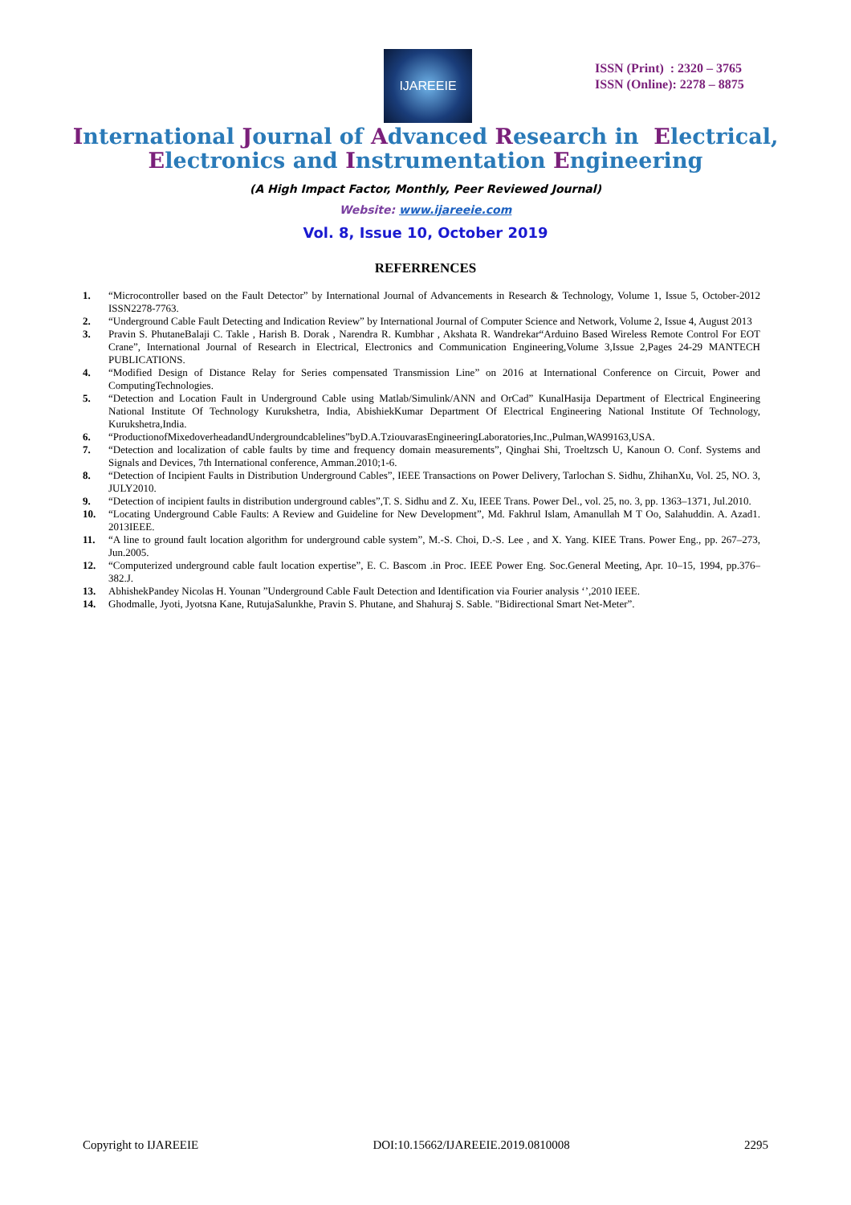IJAREEIE
ISSN (Print) : 2320 – 3765
ISSN (Online): 2278 – 8875
International Journal of Advanced Research in Electrical,
Electronics and Instrumentation Engineering
(A High Impact Factor, Monthly, Peer Reviewed Journal)
Website: www.ijareeie.com
Vol. 8, Issue 10, October 2019
REFERRENCES
1. “Microcontroller based on the Fault Detector” by International Journal of Advancements in Research & Technology, Volume 1, Issue 5, October-2012 ISSN2278-7763.
2. “Underground Cable Fault Detecting and Indication Review” by International Journal of Computer Science and Network, Volume 2, Issue 4, August 2013
3. Pravin S. PhutaneBalaji C. Takle , Harish B. Dorak , Narendra R. Kumbhar , Akshata R. Wandrekar“Arduino Based Wireless Remote Control For EOT Crane”, International Journal of Research in Electrical, Electronics and Communication Engineering,Volume 3,Issue 2,Pages 24-29 MANTECH PUBLICATIONS.
4. “Modified Design of Distance Relay for Series compensated Transmission Line” on 2016 at International Conference on Circuit, Power and ComputingTechnologies.
5. “Detection and Location Fault in Underground Cable using Matlab/Simulink/ANN and OrCad” KunalHasija Department of Electrical Engineering National Institute Of Technology Kurukshetra, India, AbishiekKumar Department Of Electrical Engineering National Institute Of Technology, Kurukshetra,India.
6. “ProductionofMixedoverheadandUndergroundcablelines”byD.A.TziouvarasEngineeringLaboratories,Inc.,Pulman,WA99163,USA.
7. “Detection and localization of cable faults by time and frequency domain measurements”, Qinghai Shi, Troeltzsch U, Kanoun O. Conf. Systems and Signals and Devices, 7th International conference, Amman.2010;1-6.
8. “Detection of Incipient Faults in Distribution Underground Cables”, IEEE Transactions on Power Delivery, Tarlochan S. Sidhu, ZhihanXu, Vol. 25, NO. 3, JULY2010.
9. “Detection of incipient faults in distribution underground cables”,T. S. Sidhu and Z. Xu, IEEE Trans. Power Del., vol. 25, no. 3, pp. 1363–1371, Jul.2010.
10. “Locating Underground Cable Faults: A Review and Guideline for New Development”, Md. Fakhrul Islam, Amanullah M T Oo, Salahuddin. A. Azad1. 2013IEEE.
11. “A line to ground fault location algorithm for underground cable system”, M.-S. Choi, D.-S. Lee , and X. Yang. KIEE Trans. Power Eng., pp. 267–273, Jun.2005.
12. “Computerized underground cable fault location expertise”, E. C. Bascom .in Proc. IEEE Power Eng. Soc.General Meeting, Apr. 10–15, 1994, pp.376–382.J.
13. AbhishekPandey Nicolas H. Younan ”Underground Cable Fault Detection and Identification via Fourier analysis ‘’,2010 IEEE.
14. Ghodmalle, Jyoti, Jyotsna Kane, RutujaSalunkhe, Pravin S. Phutane, and Shahuraj S. Sable. "Bidirectional Smart Net-Meter”.
Copyright to IJAREEIE DOI:10.15662/IJAREEIE.2019.0810008 2295